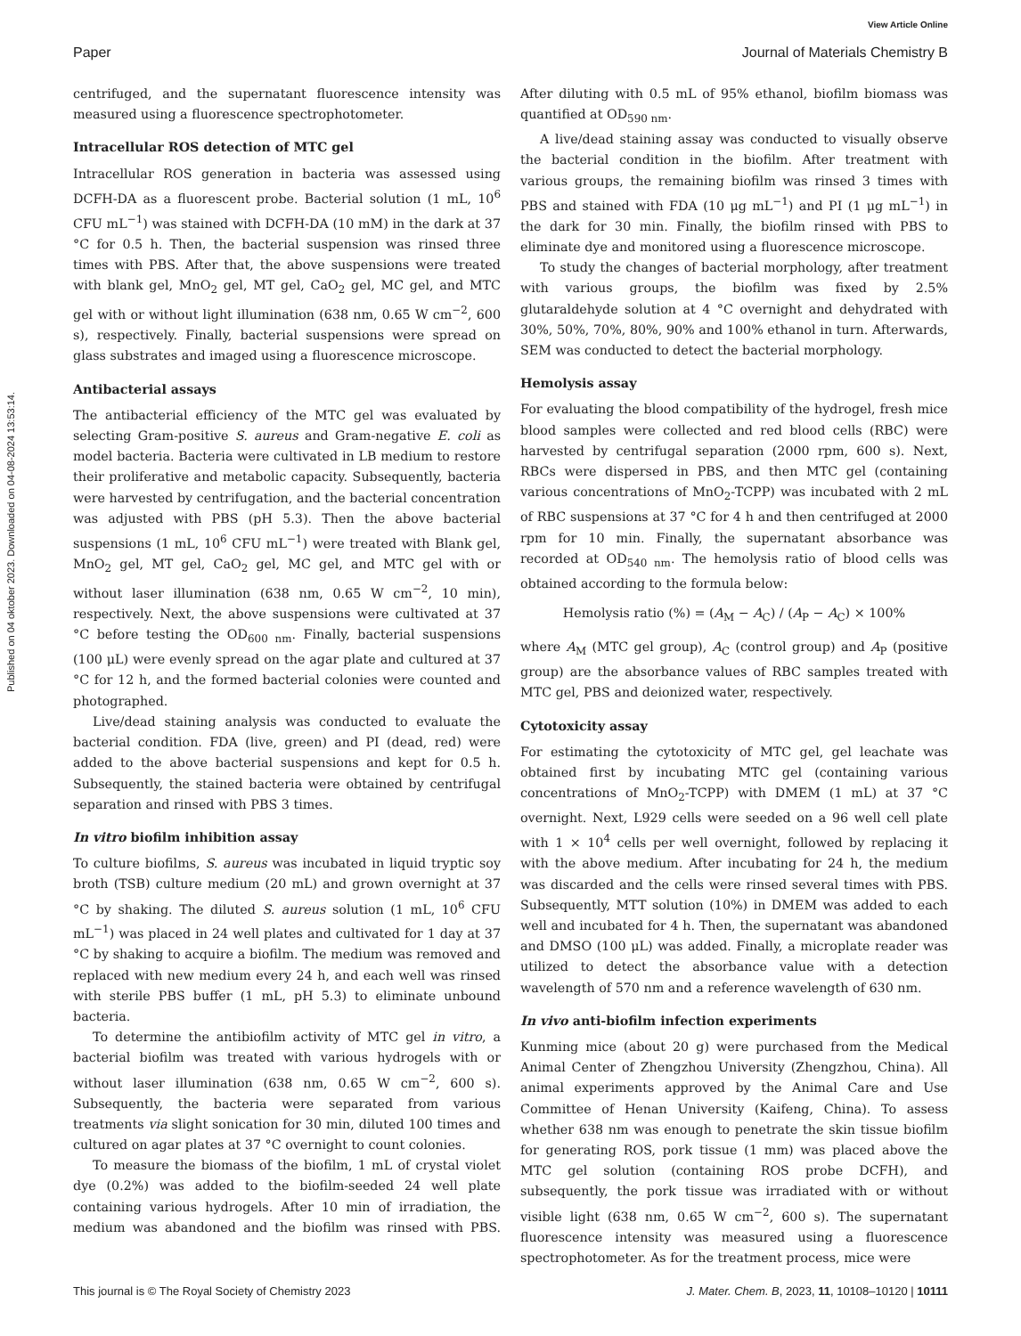View Article Online
Paper Journal of Materials Chemistry B
Published on 04 oktober 2023. Downloaded on 04-08-2024 13:53:14.
centrifuged, and the supernatant fluorescence intensity was measured using a fluorescence spectrophotometer.
Intracellular ROS detection of MTC gel
Intracellular ROS generation in bacteria was assessed using DCFH-DA as a fluorescent probe. Bacterial solution (1 mL, 10<sup>6</sup> CFU mL<sup>−1</sup>) was stained with DCFH-DA (10 mM) in the dark at 37 °C for 0.5 h. Then, the bacterial suspension was rinsed three times with PBS. After that, the above suspensions were treated with blank gel, MnO<sub>2</sub> gel, MT gel, CaO<sub>2</sub> gel, MC gel, and MTC gel with or without light illumination (638 nm, 0.65 W cm<sup>−2</sup>, 600 s), respectively. Finally, bacterial suspensions were spread on glass substrates and imaged using a fluorescence microscope.
Antibacterial assays
The antibacterial efficiency of the MTC gel was evaluated by selecting Gram-positive S. aureus and Gram-negative E. coli as model bacteria. Bacteria were cultivated in LB medium to restore their proliferative and metabolic capacity. Subsequently, bacteria were harvested by centrifugation, and the bacterial concentration was adjusted with PBS (pH 5.3). Then the above bacterial suspensions (1 mL, 10<sup>6</sup> CFU mL<sup>−1</sup>) were treated with Blank gel, MnO<sub>2</sub> gel, MT gel, CaO<sub>2</sub> gel, MC gel, and MTC gel with or without laser illumination (638 nm, 0.65 W cm<sup>−2</sup>, 10 min), respectively. Next, the above suspensions were cultivated at 37 °C before testing the OD<sub>600 nm</sub>. Finally, bacterial suspensions (100 μL) were evenly spread on the agar plate and cultured at 37 °C for 12 h, and the formed bacterial colonies were counted and photographed.
Live/dead staining analysis was conducted to evaluate the bacterial condition. FDA (live, green) and PI (dead, red) were added to the above bacterial suspensions and kept for 0.5 h. Subsequently, the stained bacteria were obtained by centrifugal separation and rinsed with PBS 3 times.
In vitro biofilm inhibition assay
To culture biofilms, S. aureus was incubated in liquid tryptic soy broth (TSB) culture medium (20 mL) and grown overnight at 37 °C by shaking. The diluted S. aureus solution (1 mL, 10<sup>6</sup> CFU mL<sup>−1</sup>) was placed in 24 well plates and cultivated for 1 day at 37 °C by shaking to acquire a biofilm. The medium was removed and replaced with new medium every 24 h, and each well was rinsed with sterile PBS buffer (1 mL, pH 5.3) to eliminate unbound bacteria.
To determine the antibiofilm activity of MTC gel in vitro, a bacterial biofilm was treated with various hydrogels with or without laser illumination (638 nm, 0.65 W cm<sup>−2</sup>, 600 s). Subsequently, the bacteria were separated from various treatments via slight sonication for 30 min, diluted 100 times and cultured on agar plates at 37 °C overnight to count colonies.
To measure the biomass of the biofilm, 1 mL of crystal violet dye (0.2%) was added to the biofilm-seeded 24 well plate containing various hydrogels. After 10 min of irradiation, the medium was abandoned and the biofilm was rinsed with PBS. After diluting with 0.5 mL of 95% ethanol, biofilm biomass was quantified at OD<sub>590 nm</sub>.
A live/dead staining assay was conducted to visually observe the bacterial condition in the biofilm. After treatment with various groups, the remaining biofilm was rinsed 3 times with PBS and stained with FDA (10 μg mL<sup>−1</sup>) and PI (1 μg mL<sup>−1</sup>) in the dark for 30 min. Finally, the biofilm rinsed with PBS to eliminate dye and monitored using a fluorescence microscope.
To study the changes of bacterial morphology, after treatment with various groups, the biofilm was fixed by 2.5% glutaraldehyde solution at 4 °C overnight and dehydrated with 30%, 50%, 70%, 80%, 90% and 100% ethanol in turn. Afterwards, SEM was conducted to detect the bacterial morphology.
Hemolysis assay
For evaluating the blood compatibility of the hydrogel, fresh mice blood samples were collected and red blood cells (RBC) were harvested by centrifugal separation (2000 rpm, 600 s). Next, RBCs were dispersed in PBS, and then MTC gel (containing various concentrations of MnO<sub>2</sub>-TCPP) was incubated with 2 mL of RBC suspensions at 37 °C for 4 h and then centrifuged at 2000 rpm for 10 min. Finally, the supernatant absorbance was recorded at OD<sub>540 nm</sub>. The hemolysis ratio of blood cells was obtained according to the formula below:
Hemolysis ratio (%) = (A<sub>M</sub> − A<sub>C</sub>) / (A<sub>P</sub> − A<sub>C</sub>) × 100%
where A<sub>M</sub> (MTC gel group), A<sub>C</sub> (control group) and A<sub>P</sub> (positive group) are the absorbance values of RBC samples treated with MTC gel, PBS and deionized water, respectively.
Cytotoxicity assay
For estimating the cytotoxicity of MTC gel, gel leachate was obtained first by incubating MTC gel (containing various concentrations of MnO<sub>2</sub>-TCPP) with DMEM (1 mL) at 37 °C overnight. Next, L929 cells were seeded on a 96 well cell plate with 1 × 10<sup>4</sup> cells per well overnight, followed by replacing it with the above medium. After incubating for 24 h, the medium was discarded and the cells were rinsed several times with PBS. Subsequently, MTT solution (10%) in DMEM was added to each well and incubated for 4 h. Then, the supernatant was abandoned and DMSO (100 μL) was added. Finally, a microplate reader was utilized to detect the absorbance value with a detection wavelength of 570 nm and a reference wavelength of 630 nm.
In vivo anti-biofilm infection experiments
Kunming mice (about 20 g) were purchased from the Medical Animal Center of Zhengzhou University (Zhengzhou, China). All animal experiments approved by the Animal Care and Use Committee of Henan University (Kaifeng, China). To assess whether 638 nm was enough to penetrate the skin tissue biofilm for generating ROS, pork tissue (1 mm) was placed above the MTC gel solution (containing ROS probe DCFH), and subsequently, the pork tissue was irradiated with or without visible light (638 nm, 0.65 W cm<sup>−2</sup>, 600 s). The supernatant fluorescence intensity was measured using a fluorescence spectrophotometer. As for the treatment process, mice were
This journal is © The Royal Society of Chemistry 2023 J. Mater. Chem. B, 2023, 11, 10108–10120 | 10111